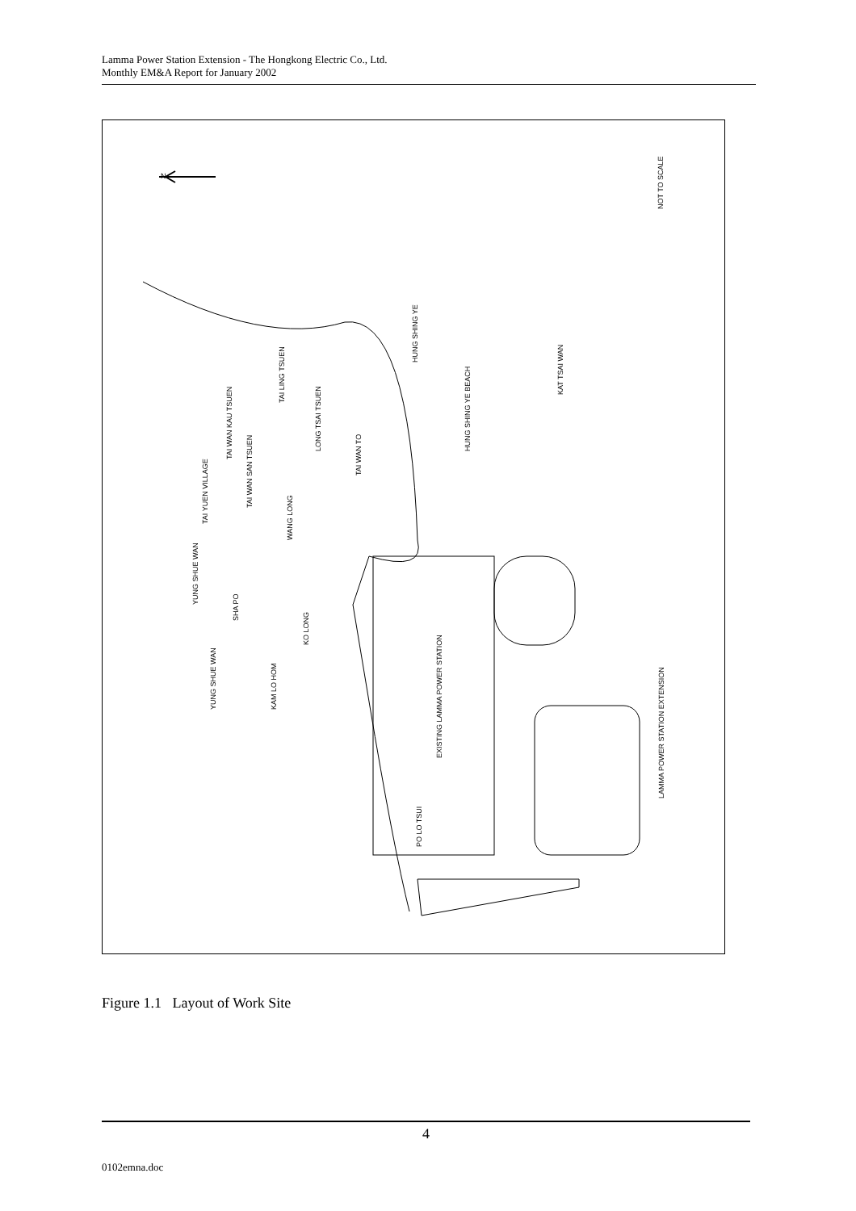Lamma Power Station Extension - The Hongkong Electric Co., Ltd.
Monthly EM&A Report for January 2002
N
NOT TO SCALE
HUNG SHING YE
KAT TSAI WAN
HUNG SHING YE BEACH
TAI LING TSUEN
TAI WAN KAU TSUEN
LONG TSAI TSUEN
TAI WAN TO
TAI WAN SAN TSUEN
TAI YUEN VILLAGE
WANG LONG
YUNG SHUE WAN
SHA PO
KO LONG
YUNG SHUE WAN
KAM LO HOM
EXISTING LAMMA POWER STATION
PO LO TSUI
LAMMA POWER STATION EXTENSION
Figure 1.1 Layout of Work Site
4
0102emna.doc